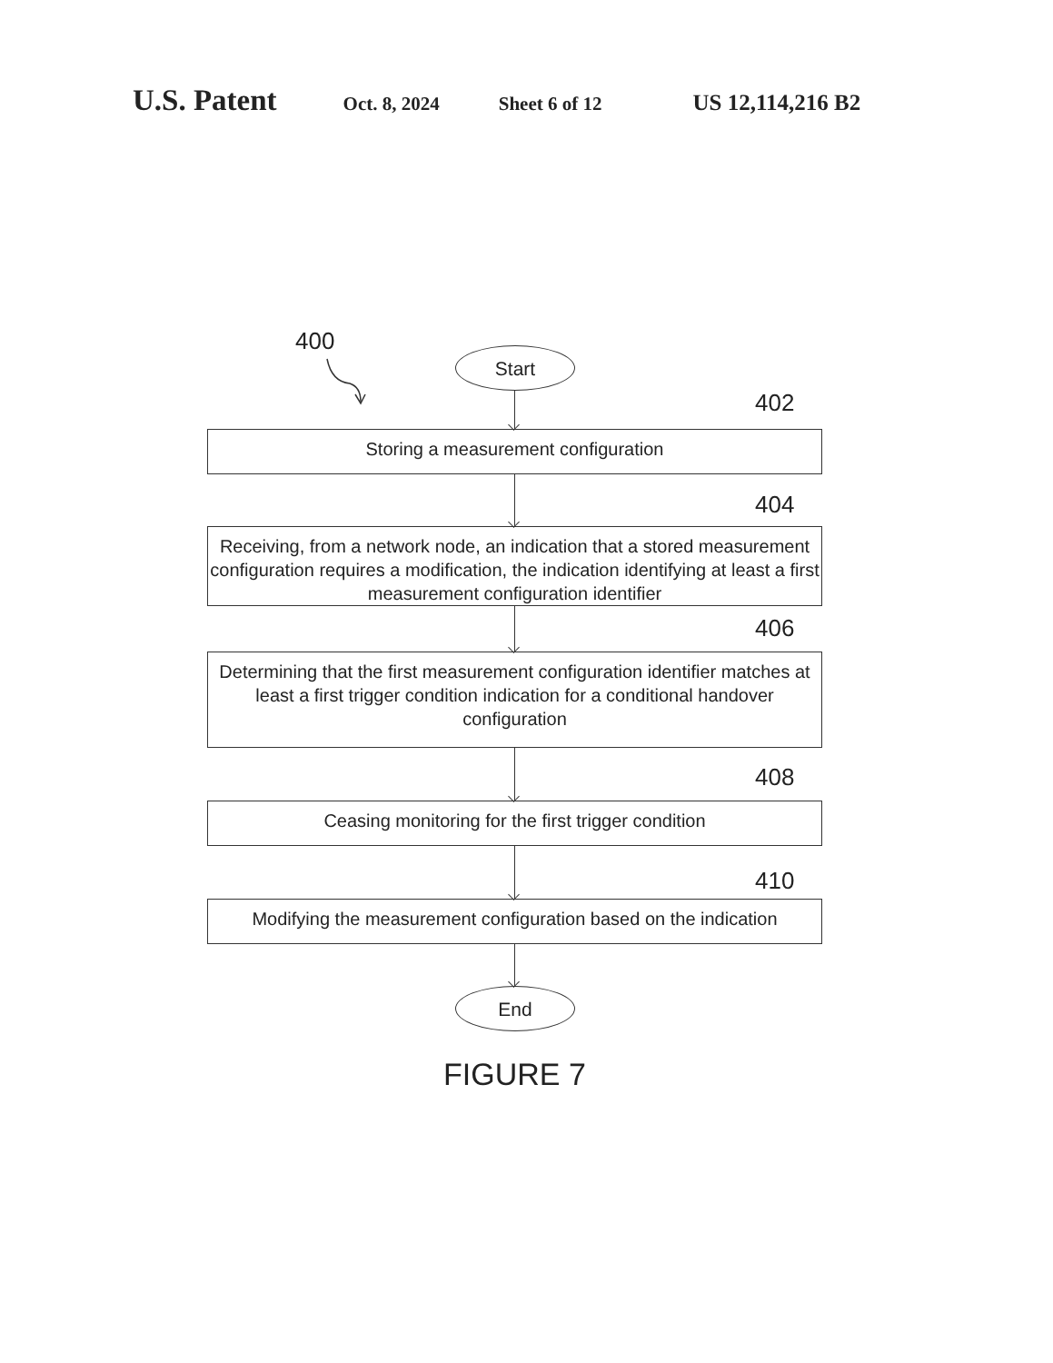U.S. Patent
Oct. 8, 2024 Sheet 6 of 12
US 12,114,216 B2
400
Start
402
Storing a measurement configuration
404
Receiving, from a network node, an indication that a stored measurement configuration requires a modification, the indication identifying at least a first measurement configuration identifier
406
Determining that the first measurement configuration identifier matches at least a first trigger condition indication for a conditional handover configuration
408
Ceasing monitoring for the first trigger condition
410
Modifying the measurement configuration based on the indication
End
FIGURE 7